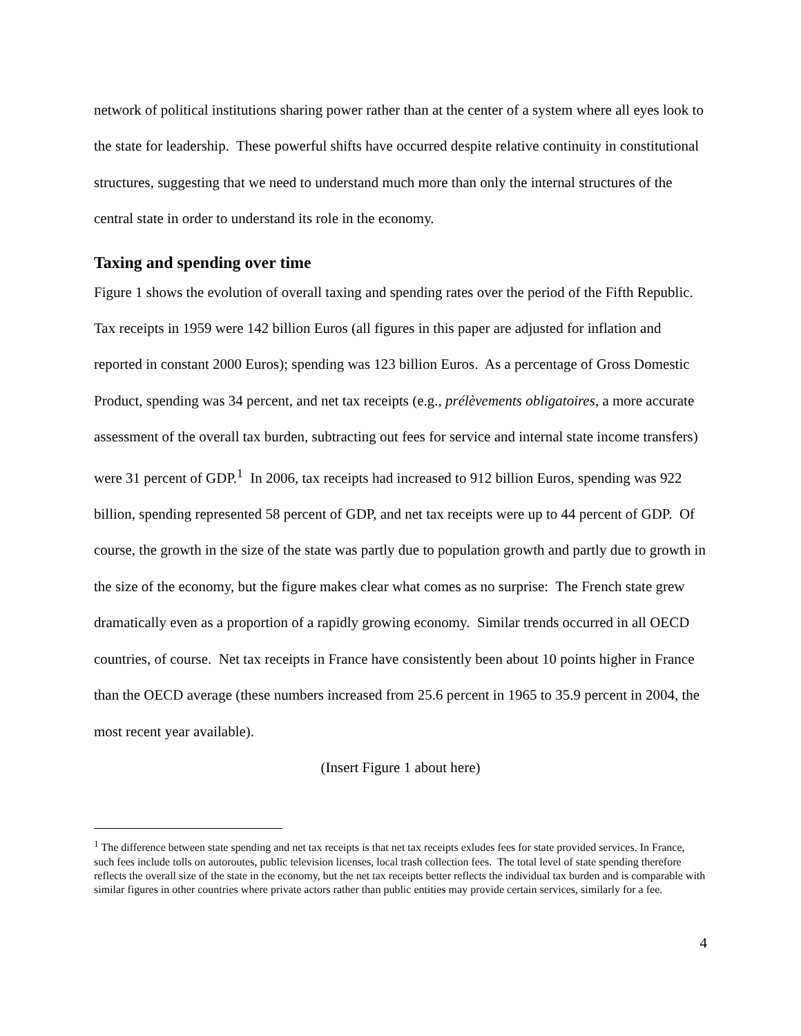network of political institutions sharing power rather than at the center of a system where all eyes look to the state for leadership. These powerful shifts have occurred despite relative continuity in constitutional structures, suggesting that we need to understand much more than only the internal structures of the central state in order to understand its role in the economy.
Taxing and spending over time
Figure 1 shows the evolution of overall taxing and spending rates over the period of the Fifth Republic. Tax receipts in 1959 were 142 billion Euros (all figures in this paper are adjusted for inflation and reported in constant 2000 Euros); spending was 123 billion Euros. As a percentage of Gross Domestic Product, spending was 34 percent, and net tax receipts (e.g., prélèvements obligatoires, a more accurate assessment of the overall tax burden, subtracting out fees for service and internal state income transfers) were 31 percent of GDP.<sup>1</sup> In 2006, tax receipts had increased to 912 billion Euros, spending was 922 billion, spending represented 58 percent of GDP, and net tax receipts were up to 44 percent of GDP. Of course, the growth in the size of the state was partly due to population growth and partly due to growth in the size of the economy, but the figure makes clear what comes as no surprise: The French state grew dramatically even as a proportion of a rapidly growing economy. Similar trends occurred in all OECD countries, of course. Net tax receipts in France have consistently been about 10 points higher in France than the OECD average (these numbers increased from 25.6 percent in 1965 to 35.9 percent in 2004, the most recent year available).
(Insert Figure 1 about here)
<sup>1</sup> The difference between state spending and net tax receipts is that net tax receipts exludes fees for state provided services. In France, such fees include tolls on autoroutes, public television licenses, local trash collection fees. The total level of state spending therefore reflects the overall size of the state in the economy, but the net tax receipts better reflects the individual tax burden and is comparable with similar figures in other countries where private actors rather than public entities may provide certain services, similarly for a fee.
4